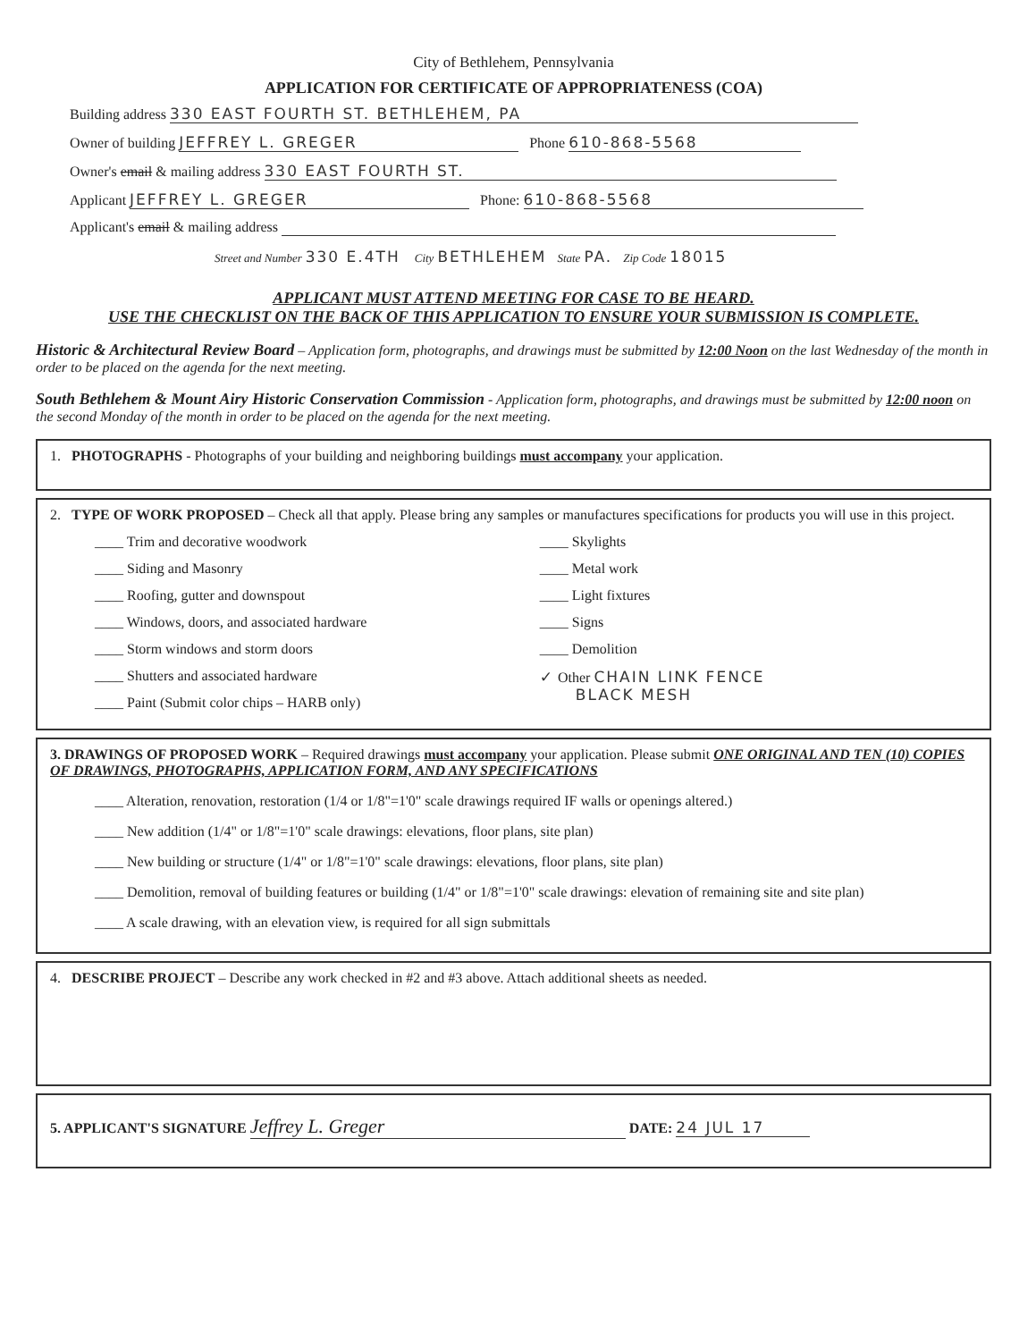City of Bethlehem, Pennsylvania
APPLICATION FOR CERTIFICATE OF APPROPRIATENESS (COA)
Building address 330 EAST FOURTH ST. BETHLEHEM, PA
Owner of building JEFFREY L. GREGER Phone 610-868-5568
Owner's email & mailing address 330 EAST FOURTH ST.
Applicant JEFFREY L. GREGER Phone: 610-868-5568
Applicant's email & mailing address
Street and Number 330 E.4TH City BETHLEHEM State PA. Zip Code 18015
APPLICANT MUST ATTEND MEETING FOR CASE TO BE HEARD.
USE THE CHECKLIST ON THE BACK OF THIS APPLICATION TO ENSURE YOUR SUBMISSION IS COMPLETE.
Historic & Architectural Review Board – Application form, photographs, and drawings must be submitted by 12:00 Noon on the last Wednesday of the month in order to be placed on the agenda for the next meeting.
South Bethlehem & Mount Airy Historic Conservation Commission - Application form, photographs, and drawings must be submitted by 12:00 noon on the second Monday of the month in order to be placed on the agenda for the next meeting.
1. PHOTOGRAPHS - Photographs of your building and neighboring buildings must accompany your application.
2. TYPE OF WORK PROPOSED – Check all that apply. Please bring any samples or manufactures specifications for products you will use in this project.
____ Trim and decorative woodwork
____ Siding and Masonry
____ Roofing, gutter and downspout
____ Windows, doors, and associated hardware
____ Storm windows and storm doors
____ Shutters and associated hardware
____ Paint (Submit color chips – HARB only)
____ Skylights
____ Metal work
____ Light fixtures
____ Signs
____ Demolition
✓ Other CHAIN LINK FENCE
BLACK MESH
3. DRAWINGS OF PROPOSED WORK – Required drawings must accompany your application. Please submit ONE ORIGINAL AND TEN (10) COPIES OF DRAWINGS, PHOTOGRAPHS, APPLICATION FORM, AND ANY SPECIFICATIONS
____ Alteration, renovation, restoration (1/4 or 1/8"=1'0" scale drawings required IF walls or openings altered.)
____ New addition (1/4" or 1/8"=1'0" scale drawings: elevations, floor plans, site plan)
____ New building or structure (1/4" or 1/8"=1'0" scale drawings: elevations, floor plans, site plan)
____ Demolition, removal of building features or building (1/4" or 1/8"=1'0" scale drawings: elevation of remaining site and site plan)
____ A scale drawing, with an elevation view, is required for all sign submittals
4. DESCRIBE PROJECT – Describe any work checked in #2 and #3 above. Attach additional sheets as needed.
5. APPLICANT'S SIGNATURE Jeffrey L. Greger DATE: 24 JUL 17